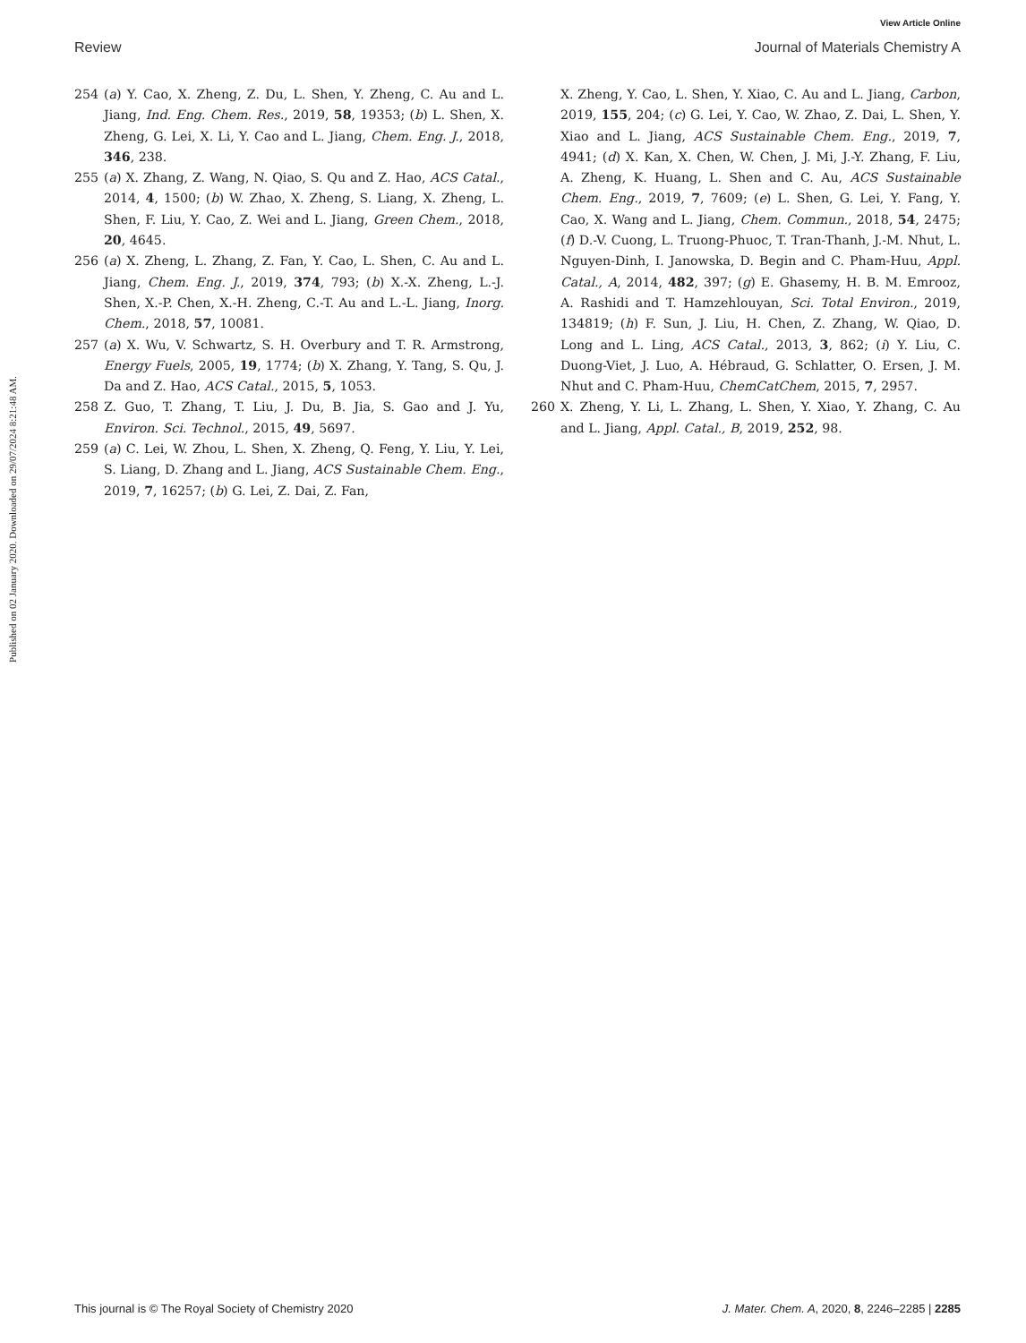View Article Online
Review Journal of Materials Chemistry A
Published on 02 January 2020. Downloaded on 29/07/2024 8:21:48 AM.
254 (a) Y. Cao, X. Zheng, Z. Du, L. Shen, Y. Zheng, C. Au and L. Jiang, Ind. Eng. Chem. Res., 2019, 58, 19353; (b) L. Shen, X. Zheng, G. Lei, X. Li, Y. Cao and L. Jiang, Chem. Eng. J., 2018, 346, 238.
255 (a) X. Zhang, Z. Wang, N. Qiao, S. Qu and Z. Hao, ACS Catal., 2014, 4, 1500; (b) W. Zhao, X. Zheng, S. Liang, X. Zheng, L. Shen, F. Liu, Y. Cao, Z. Wei and L. Jiang, Green Chem., 2018, 20, 4645.
256 (a) X. Zheng, L. Zhang, Z. Fan, Y. Cao, L. Shen, C. Au and L. Jiang, Chem. Eng. J., 2019, 374, 793; (b) X.-X. Zheng, L.-J. Shen, X.-P. Chen, X.-H. Zheng, C.-T. Au and L.-L. Jiang, Inorg. Chem., 2018, 57, 10081.
257 (a) X. Wu, V. Schwartz, S. H. Overbury and T. R. Armstrong, Energy Fuels, 2005, 19, 1774; (b) X. Zhang, Y. Tang, S. Qu, J. Da and Z. Hao, ACS Catal., 2015, 5, 1053.
258 Z. Guo, T. Zhang, T. Liu, J. Du, B. Jia, S. Gao and J. Yu, Environ. Sci. Technol., 2015, 49, 5697.
259 (a) C. Lei, W. Zhou, L. Shen, X. Zheng, Q. Feng, Y. Liu, Y. Lei, S. Liang, D. Zhang and L. Jiang, ACS Sustainable Chem. Eng., 2019, 7, 16257; (b) G. Lei, Z. Dai, Z. Fan,
X. Zheng, Y. Cao, L. Shen, Y. Xiao, C. Au and L. Jiang, Carbon, 2019, 155, 204; (c) G. Lei, Y. Cao, W. Zhao, Z. Dai, L. Shen, Y. Xiao and L. Jiang, ACS Sustainable Chem. Eng., 2019, 7, 4941; (d) X. Kan, X. Chen, W. Chen, J. Mi, J.-Y. Zhang, F. Liu, A. Zheng, K. Huang, L. Shen and C. Au, ACS Sustainable Chem. Eng., 2019, 7, 7609; (e) L. Shen, G. Lei, Y. Fang, Y. Cao, X. Wang and L. Jiang, Chem. Commun., 2018, 54, 2475; (f) D.-V. Cuong, L. Truong-Phuoc, T. Tran-Thanh, J.-M. Nhut, L. Nguyen-Dinh, I. Janowska, D. Begin and C. Pham-Huu, Appl. Catal., A, 2014, 482, 397; (g) E. Ghasemy, H. B. M. Emrooz, A. Rashidi and T. Hamzehlouyan, Sci. Total Environ., 2019, 134819; (h) F. Sun, J. Liu, H. Chen, Z. Zhang, W. Qiao, D. Long and L. Ling, ACS Catal., 2013, 3, 862; (i) Y. Liu, C. Duong-Viet, J. Luo, A. Hébraud, G. Schlatter, O. Ersen, J. M. Nhut and C. Pham-Huu, ChemCatChem, 2015, 7, 2957.
260 X. Zheng, Y. Li, L. Zhang, L. Shen, Y. Xiao, Y. Zhang, C. Au and L. Jiang, Appl. Catal., B, 2019, 252, 98.
This journal is © The Royal Society of Chemistry 2020 J. Mater. Chem. A, 2020, 8, 2246–2285 | 2285